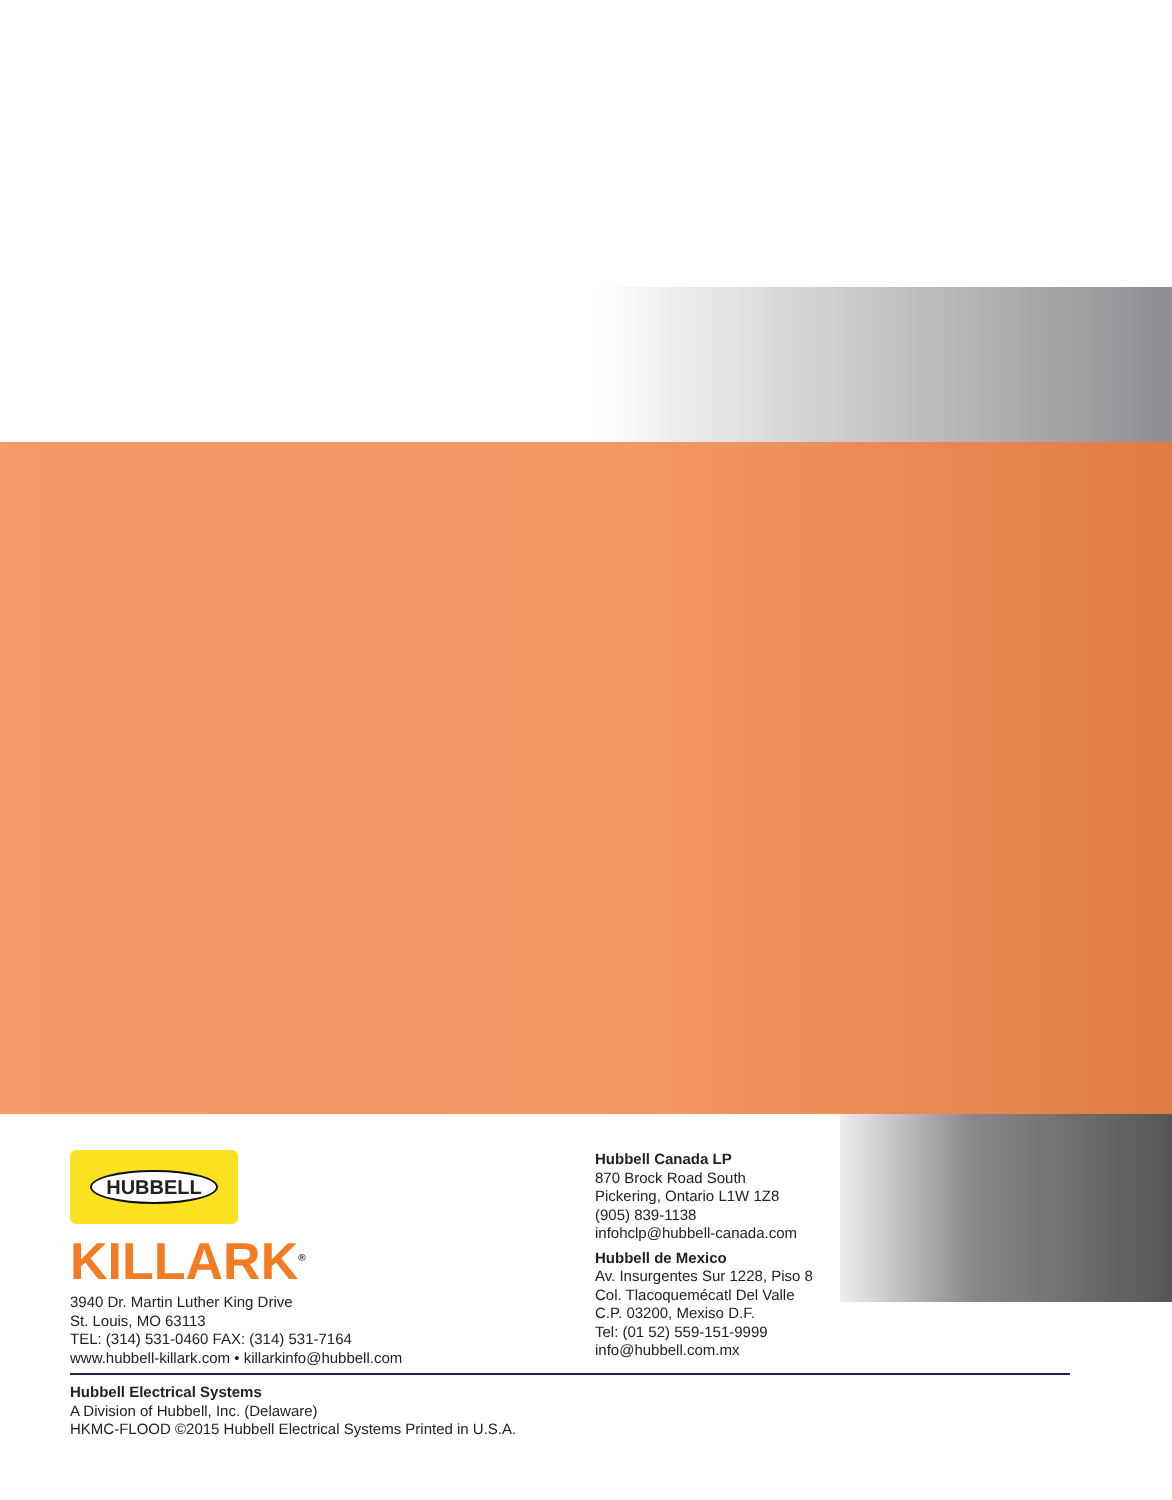HUBBELL
KILLARK<sup>®</sup>
3940 Dr. Martin Luther King Drive
St. Louis, MO 63113
TEL: (314) 531-0460 FAX: (314) 531-7164
www.hubbell-killark.com • killarkinfo@hubbell.com
Hubbell Canada LP
870 Brock Road South
Pickering, Ontario L1W 1Z8
(905) 839-1138
infohclp@hubbell-canada.com
Hubbell de Mexico
Av. Insurgentes Sur 1228, Piso 8
Col. Tlacoquemécatl Del Valle
C.P. 03200, Mexiso D.F.
Tel: (01 52) 559-151-9999
info@hubbell.com.mx
Hubbell Electrical Systems
A Division of Hubbell, Inc. (Delaware)
HKMC-FLOOD ©2015 Hubbell Electrical Systems Printed in U.S.A.